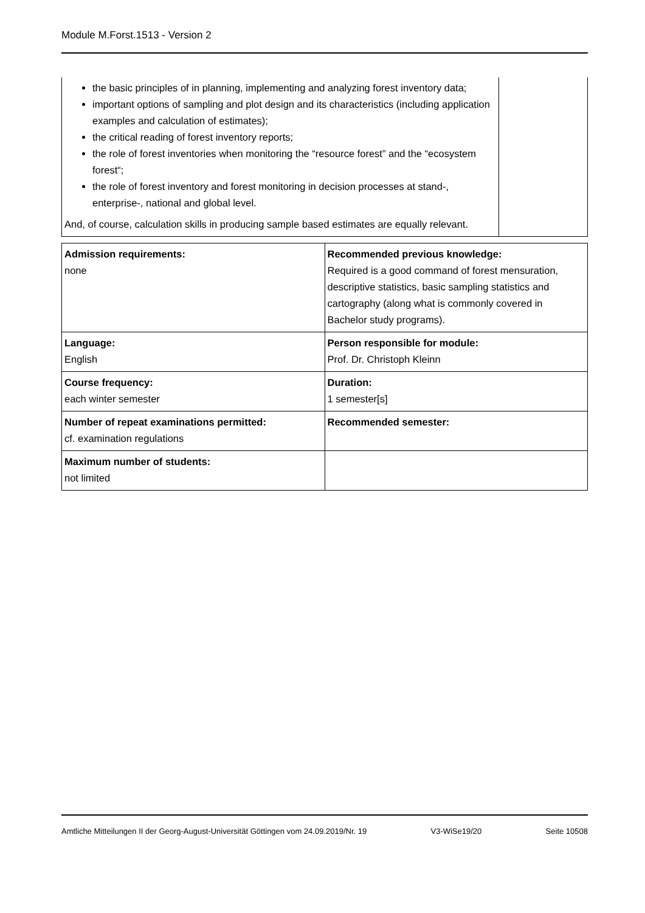Module M.Forst.1513 - Version 2
| the basic principles of in planning, implementing and analyzing forest inventory data; important options of sampling and plot design and its characteristics (including application examples and calculation of estimates); the critical reading of forest inventory reports; the role of forest inventories when monitoring the “resource forest” and the “ecosystem forest“; the role of forest inventory and forest monitoring in decision processes at stand-, enterprise-, national and global level. And, of course, calculation skills in producing sample based estimates are equally relevant. | |
| Admission requirements: none | Recommended previous knowledge: Required is a good command of forest mensuration, descriptive statistics, basic sampling statistics and cartography (along what is commonly covered in Bachelor study programs). |
| Language: English | Person responsible for module: Prof. Dr. Christoph Kleinn |
| Course frequency: each winter semester | Duration: 1 semester[s] |
| Number of repeat examinations permitted: cf. examination regulations | Recommended semester: |
| Maximum number of students: not limited | |
Amtliche Mitteilungen II der Georg-August-Universität Göttingen vom 24.09.2019/Nr. 19 V3-WiSe19/20 Seite 10508